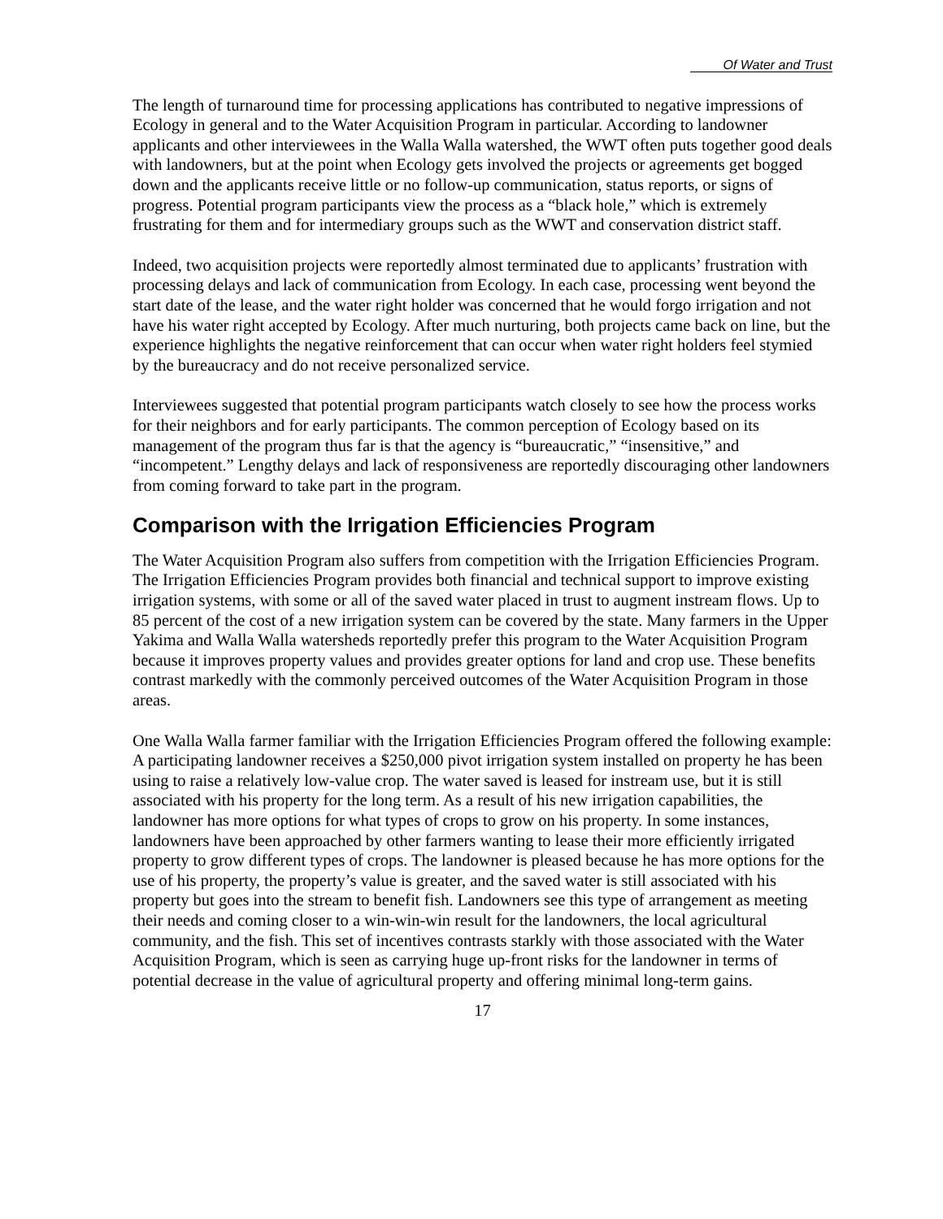Of Water and Trust
The length of turnaround time for processing applications has contributed to negative impressions of Ecology in general and to the Water Acquisition Program in particular. According to landowner applicants and other interviewees in the Walla Walla watershed, the WWT often puts together good deals with landowners, but at the point when Ecology gets involved the projects or agreements get bogged down and the applicants receive little or no follow-up communication, status reports, or signs of progress. Potential program participants view the process as a “black hole,” which is extremely frustrating for them and for intermediary groups such as the WWT and conservation district staff.
Indeed, two acquisition projects were reportedly almost terminated due to applicants’ frustration with processing delays and lack of communication from Ecology. In each case, processing went beyond the start date of the lease, and the water right holder was concerned that he would forgo irrigation and not have his water right accepted by Ecology. After much nurturing, both projects came back on line, but the experience highlights the negative reinforcement that can occur when water right holders feel stymied by the bureaucracy and do not receive personalized service.
Interviewees suggested that potential program participants watch closely to see how the process works for their neighbors and for early participants. The common perception of Ecology based on its management of the program thus far is that the agency is “bureaucratic,” “insensitive,” and “incompetent.” Lengthy delays and lack of responsiveness are reportedly discouraging other landowners from coming forward to take part in the program.
Comparison with the Irrigation Efficiencies Program
The Water Acquisition Program also suffers from competition with the Irrigation Efficiencies Program. The Irrigation Efficiencies Program provides both financial and technical support to improve existing irrigation systems, with some or all of the saved water placed in trust to augment instream flows. Up to 85 percent of the cost of a new irrigation system can be covered by the state. Many farmers in the Upper Yakima and Walla Walla watersheds reportedly prefer this program to the Water Acquisition Program because it improves property values and provides greater options for land and crop use. These benefits contrast markedly with the commonly perceived outcomes of the Water Acquisition Program in those areas.
One Walla Walla farmer familiar with the Irrigation Efficiencies Program offered the following example: A participating landowner receives a $250,000 pivot irrigation system installed on property he has been using to raise a relatively low-value crop. The water saved is leased for instream use, but it is still associated with his property for the long term. As a result of his new irrigation capabilities, the landowner has more options for what types of crops to grow on his property. In some instances, landowners have been approached by other farmers wanting to lease their more efficiently irrigated property to grow different types of crops. The landowner is pleased because he has more options for the use of his property, the property’s value is greater, and the saved water is still associated with his property but goes into the stream to benefit fish. Landowners see this type of arrangement as meeting their needs and coming closer to a win-win-win result for the landowners, the local agricultural community, and the fish. This set of incentives contrasts starkly with those associated with the Water Acquisition Program, which is seen as carrying huge up-front risks for the landowner in terms of potential decrease in the value of agricultural property and offering minimal long-term gains.
17